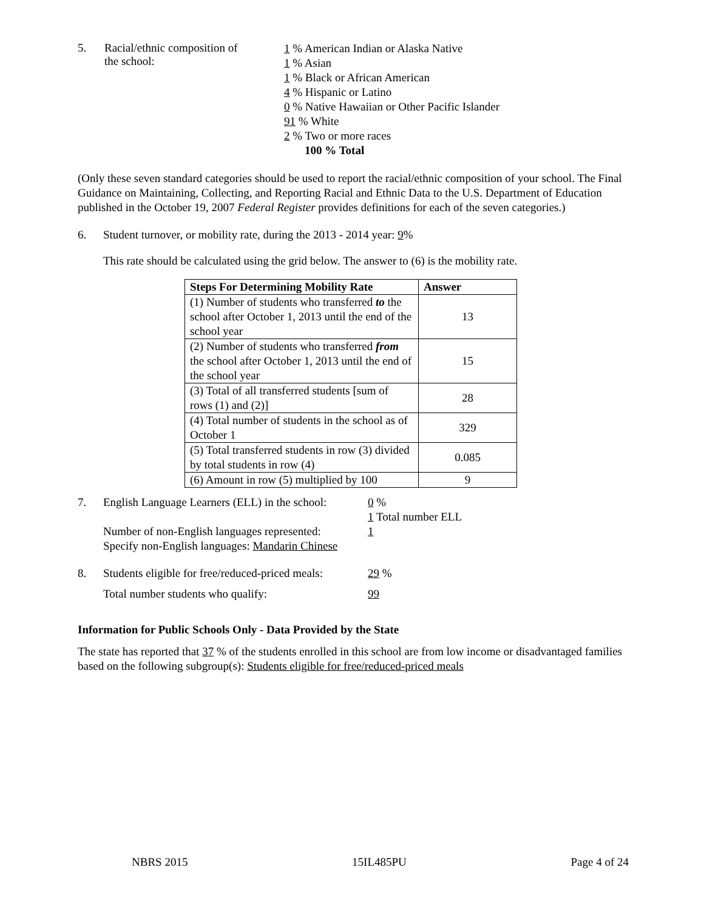5. Racial/ethnic composition of
the school:
1 % American Indian or Alaska Native
1 % Asian
1 % Black or African American
4 % Hispanic or Latino
0 % Native Hawaiian or Other Pacific Islander
91 % White
2 % Two or more races
100 % Total
(Only these seven standard categories should be used to report the racial/ethnic composition of your school. The Final Guidance on Maintaining, Collecting, and Reporting Racial and Ethnic Data to the U.S. Department of Education published in the October 19, 2007 Federal Register provides definitions for each of the seven categories.)
6. Student turnover, or mobility rate, during the 2013 - 2014 year: 9%
This rate should be calculated using the grid below. The answer to (6) is the mobility rate.
| Steps For Determining Mobility Rate | Answer |
| --- | --- |
| (1) Number of students who transferred to the school after October 1, 2013 until the end of the school year | 13 |
| (2) Number of students who transferred from the school after October 1, 2013 until the end of the school year | 15 |
| (3) Total of all transferred students [sum of rows (1) and (2)] | 28 |
| (4) Total number of students in the school as of October 1 | 329 |
| (5) Total transferred students in row (3) divided by total students in row (4) | 0.085 |
| (6) Amount in row (5) multiplied by 100 | 9 |
7. English Language Learners (ELL) in the school:
Number of non-English languages represented:
Specify non-English languages: Mandarin Chinese
0 %
1 Total number ELL
1
8. Students eligible for free/reduced-priced meals:
Total number students who qualify:
29 %
99
Information for Public Schools Only - Data Provided by the State
The state has reported that 37 % of the students enrolled in this school are from low income or disadvantaged families based on the following subgroup(s): Students eligible for free/reduced-priced meals
NBRS 2015 15IL485PU Page 4 of 24